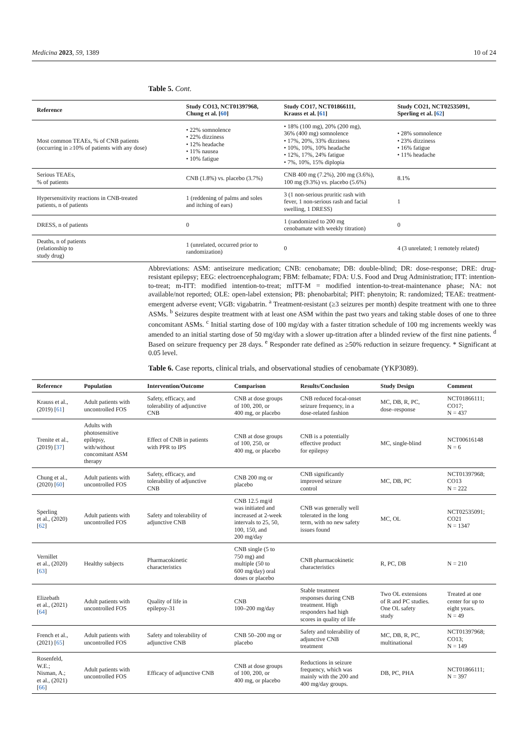Medicina 2023, 59, 1389 10 of 24
Table 5. Cont.
| Reference | Study CO13, NCT01397968, Chung et al. [ 60 ] | Study CO17, NCT01866111, Krauss et al. [ 61 ] | Study CO21, NCT02535091, Sperling et al. [ 62 ] |
| --- | --- | --- | --- |
| Most common TEAEs, % of CNB patients (occurring in ≥10% of patients with any dose) | • 22% somnolence • 22% dizziness • 12% headache • 11% nausea • 10% fatigue | • 18% (100 mg), 20% (200 mg), 36% (400 mg) somnolence • 17%, 20%, 33% dizziness • 10%, 10%, 10% headache • 12%, 17%, 24% fatigue • 7%, 10%, 15% diplopia | • 28% somnolence • 23% dizziness • 16% fatigue • 11% headache |
| Serious TEAEs, % of patients | CNB (1.8%) vs. placebo (3.7%) | CNB 400 mg (7.2%), 200 mg (3.6%), 100 mg (9.3%) vs. placebo (5.6%) | 8.1% |
| Hypersensitivity reactions in CNB-treated patients, n of patients | 1 (reddening of palms and soles and itching of ears) | 3 (1 non-serious pruritic rash with fever, 1 non-serious rash and facial swelling, 1 DRESS) | 1 |
| DRESS, n of patients | 0 | 1 (randomized to 200 mg cenobamate with weekly titration) | 0 |
| Deaths, n of patients (relationship to study drug) | 1 (unrelated, occurred prior to randomization) | 0 | 4 (3 unrelated; 1 remotely related) |
Abbreviations: ASM: antiseizure medication; CNB: cenobamate; DB: double-blind; DR: dose-response; DRE: drug-resistant epilepsy; EEG: electroencephalogram; FBM: felbamate; FDA: U.S. Food and Drug Administration; ITT: intention-to-treat; m-ITT: modified intention-to-treat; mITT-M = modified intention-to-treat-maintenance phase; NA: not available/not reported; OLE: open-label extension; PB: phenobarbital; PHT: phenytoin; R: randomized; TEAE: treatment-emergent adverse event; VGB: vigabatrin. <sup>a</sup> Treatment-resistant (≥3 seizures per month) despite treatment with one to three ASMs. <sup>b</sup> Seizures despite treatment with at least one ASM within the past two years and taking stable doses of one to three concomitant ASMs. <sup>c</sup> Initial starting dose of 100 mg/day with a faster titration schedule of 100 mg increments weekly was amended to an initial starting dose of 50 mg/day with a slower up-titration after a blinded review of the first nine patients. <sup>d</sup> Based on seizure frequency per 28 days. <sup>e</sup> Responder rate defined as ≥50% reduction in seizure frequency. * Significant at 0.05 level.
Table 6. Case reports, clinical trials, and observational studies of cenobamate (YKP3089).
| Reference | Population | Intervention/Outcome | Comparison | Results/Conclusion | Study Design | Comment |
| --- | --- | --- | --- | --- | --- | --- |
| Krauss et al., (2019) [ 61 ] | Adult patients with uncontrolled FOS | Safety, efficacy, and tolerability of adjunctive CNB | CNB at dose groups of 100, 200, or 400 mg, or placebo | CNB reduced focal-onset seizure frequency, in a dose-related fashion | MC, DB, R, PC, dose–response | NCT01866111; CO17; N = 437 |
| Trenite et al., (2019) [ 37 ] | Adults with photosensitive epilepsy, with/without concomitant ASM therapy | Effect of CNB in patients with PPR to IPS | CNB at dose groups of 100, 250, or 400 mg, or placebo | CNB is a potentially effective product for epilepsy | MC, single-blind | NCT00616148 N = 6 |
| Chung et al., (2020) [ 60 ] | Adult patients with uncontrolled FOS | Safety, efficacy, and tolerability of adjunctive CNB | CNB 200 mg or placebo | CNB significantly improved seizure control | MC, DB, PC | NCT01397968; CO13 N = 222 |
| Sperling et al., (2020) [ 62 ] | Adult patients with uncontrolled FOS | Safety and tolerability of adjunctive CNB | CNB 12.5 mg/d was initiated and increased at 2-week intervals to 25, 50, 100, 150, and 200 mg/day | CNB was generally well tolerated in the long term, with no new safety issues found | MC, OL | NCT02535091; CO21 N = 1347 |
| Vernillet et al., (2020) [ 63 ] | Healthy subjects | Pharmacokinetic characteristics | CNB single (5 to 750 mg) and multiple (50 to 600 mg/day) oral doses or placebo | CNB pharmacokinetic characteristics | R, PC, DB | N = 210 |
| Elizebath et al., (2021) [ 64 ] | Adult patients with uncontrolled FOS | Quality of life in epilepsy-31 | CNB 100–200 mg/day | Stable treatment responses during CNB treatment. High responders had high scores in quality of life | Two OL extensions of R and PC studies. One OL safety study | Treated at one center for up to eight years. N = 49 |
| French et al., (2021) [ 65 ] | Adult patients with uncontrolled FOS | Safety and tolerability of adjunctive CNB | CNB 50–200 mg or placebo | Safety and tolerability of adjunctive CNB treatment | MC, DB, R, PC, multinational | NCT01397968; CO13; N = 149 |
| Rosenfeld, W.E.; Nisman, A.; et al., (2021) [ 66 ] | Adult patients with uncontrolled FOS | Efficacy of adjunctive CNB | CNB at dose groups of 100, 200, or 400 mg, or placebo | Reductions in seizure frequency, which was mainly with the 200 and 400 mg/day groups. | DB, PC, PHA | NCT01866111; N = 397 |